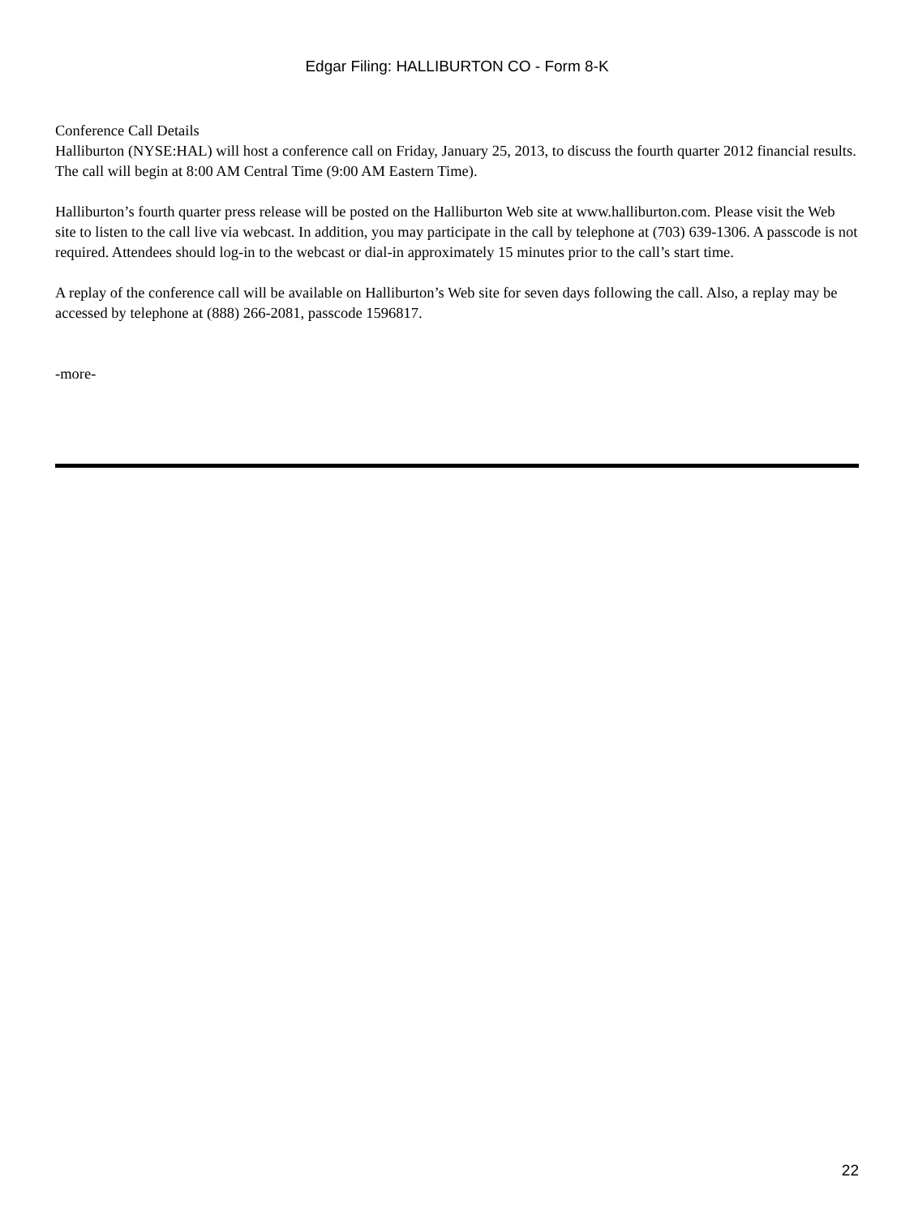Edgar Filing: HALLIBURTON CO - Form 8-K
Conference Call Details
Halliburton (NYSE:HAL) will host a conference call on Friday, January 25, 2013, to discuss the fourth quarter 2012 financial results. The call will begin at 8:00 AM Central Time (9:00 AM Eastern Time).
Halliburton’s fourth quarter press release will be posted on the Halliburton Web site at www.halliburton.com. Please visit the Web site to listen to the call live via webcast. In addition, you may participate in the call by telephone at (703) 639-1306. A passcode is not required. Attendees should log-in to the webcast or dial-in approximately 15 minutes prior to the call’s start time.
A replay of the conference call will be available on Halliburton’s Web site for seven days following the call. Also, a replay may be accessed by telephone at (888) 266-2081, passcode 1596817.
-more-
22